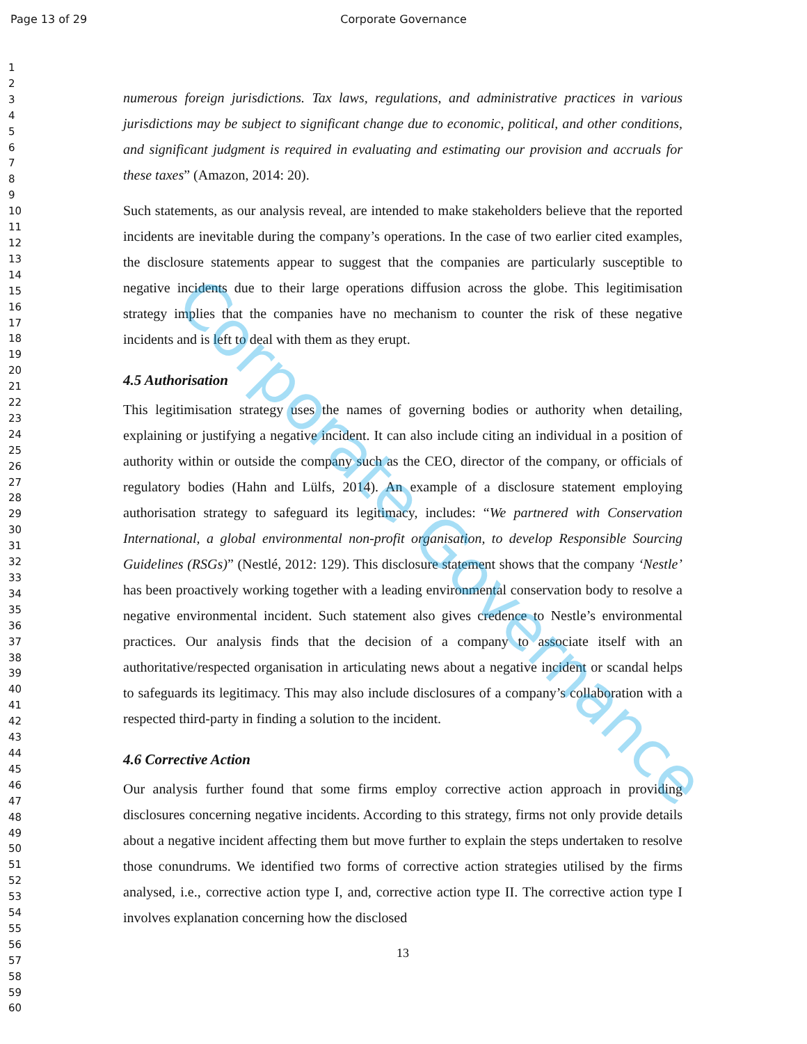Page 13 of 29 Corporate Governance
1
2
3
4
5
6
7
8
9
10
11
12
13
14
15
16
17
18
19
20
21
22
23
24
25
26
27
28
29
30
31
32
33
34
35
36
37
38
39
40
41
42
43
44
45
46
47
48
49
50
51
52
53
54
55
56
57
58
59
60
numerous foreign jurisdictions. Tax laws, regulations, and administrative practices in various jurisdictions may be subject to significant change due to economic, political, and other conditions, and significant judgment is required in evaluating and estimating our provision and accruals for these taxes” (Amazon, 2014: 20).
Such statements, as our analysis reveal, are intended to make stakeholders believe that the reported incidents are inevitable during the company’s operations. In the case of two earlier cited examples, the disclosure statements appear to suggest that the companies are particularly susceptible to negative incidents due to their large operations diffusion across the globe. This legitimisation strategy implies that the companies have no mechanism to counter the risk of these negative incidents and is left to deal with them as they erupt.
4.5 Authorisation
This legitimisation strategy uses the names of governing bodies or authority when detailing, explaining or justifying a negative incident. It can also include citing an individual in a position of authority within or outside the company such as the CEO, director of the company, or officials of regulatory bodies (Hahn and Lülfs, 2014). An example of a disclosure statement employing authorisation strategy to safeguard its legitimacy, includes: “We partnered with Conservation International, a global environmental non-profit organisation, to develop Responsible Sourcing Guidelines (RSGs)” (Nestlé, 2012: 129). This disclosure statement shows that the company ‘Nestle’ has been proactively working together with a leading environmental conservation body to resolve a negative environmental incident. Such statement also gives credence to Nestle’s environmental practices. Our analysis finds that the decision of a company to associate itself with an authoritative/respected organisation in articulating news about a negative incident or scandal helps to safeguards its legitimacy. This may also include disclosures of a company’s collaboration with a respected third-party in finding a solution to the incident.
4.6 Corrective Action
Our analysis further found that some firms employ corrective action approach in providing disclosures concerning negative incidents. According to this strategy, firms not only provide details about a negative incident affecting them but move further to explain the steps undertaken to resolve those conundrums. We identified two forms of corrective action strategies utilised by the firms analysed, i.e., corrective action type I, and, corrective action type II. The corrective action type I involves explanation concerning how the disclosed
13
Corporate Governance